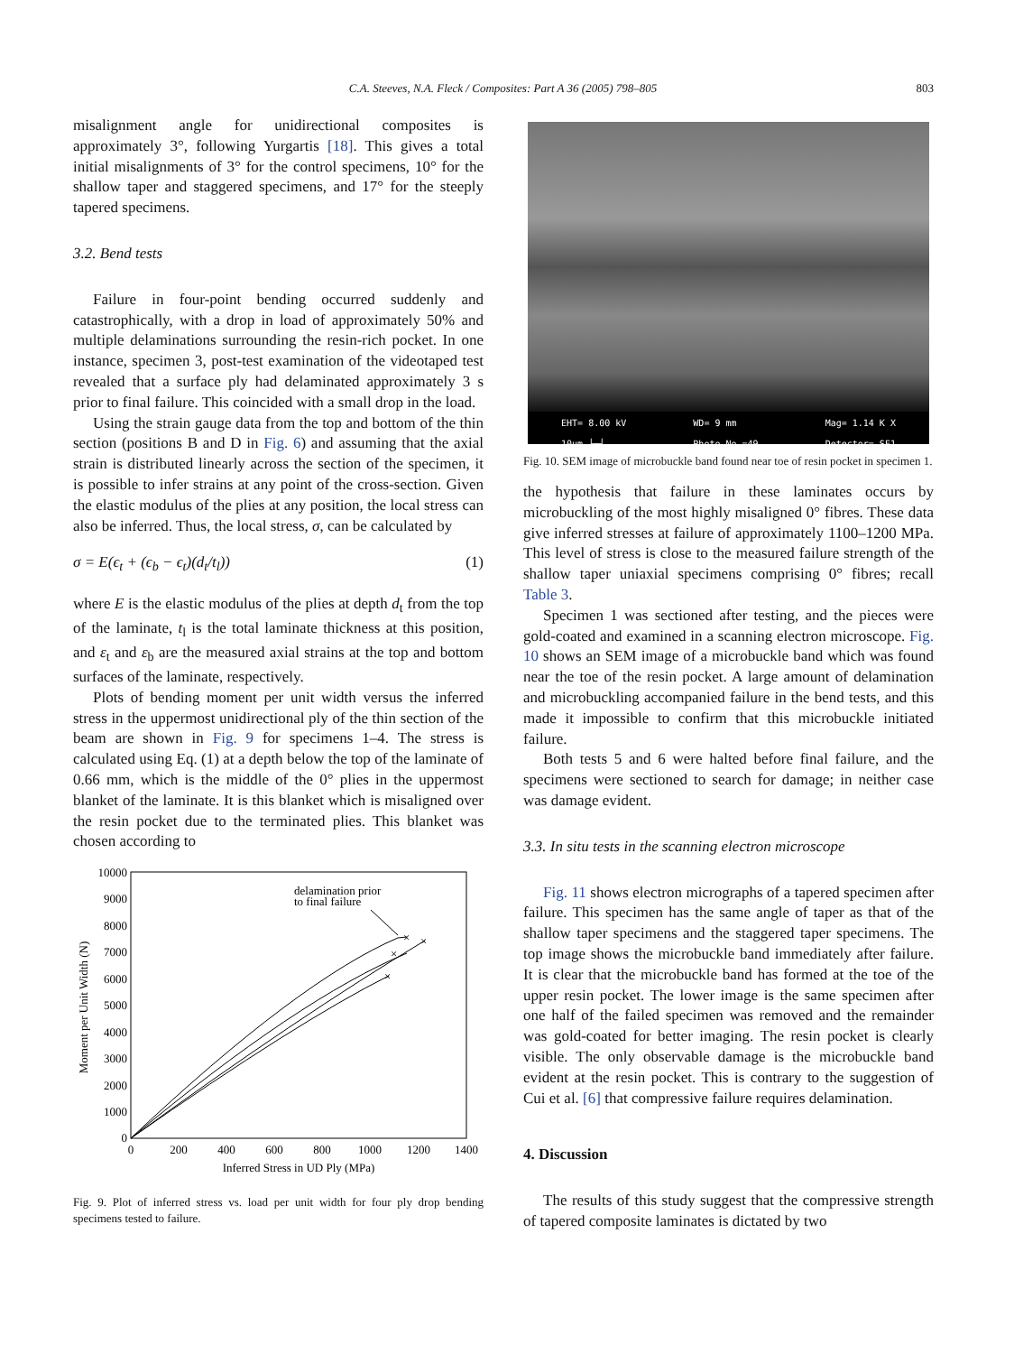C.A. Steeves, N.A. Fleck / Composites: Part A 36 (2005) 798–805
803
misalignment angle for unidirectional composites is approximately 3°, following Yurgartis [18]. This gives a total initial misalignments of 3° for the control specimens, 10° for the shallow taper and staggered specimens, and 17° for the steeply tapered specimens.
3.2. Bend tests
Failure in four-point bending occurred suddenly and catastrophically, with a drop in load of approximately 50% and multiple delaminations surrounding the resin-rich pocket. In one instance, specimen 3, post-test examination of the videotaped test revealed that a surface ply had delaminated approximately 3 s prior to final failure. This coincided with a small drop in the load.
Using the strain gauge data from the top and bottom of the thin section (positions B and D in Fig. 6) and assuming that the axial strain is distributed linearly across the section of the specimen, it is possible to infer strains at any point of the cross-section. Given the elastic modulus of the plies at any position, the local stress can also be inferred. Thus, the local stress, σ, can be calculated by
σ = E(ϵ<sub>t</sub> + (ϵ<sub>b</sub> − ϵ<sub>t</sub>)(d<sub>t</sub>/t<sub>l</sub>)) (1)
where E is the elastic modulus of the plies at depth d<sub>t</sub> from the top of the laminate, t<sub>l</sub> is the total laminate thickness at this position, and ε<sub>t</sub> and ε<sub>b</sub> are the measured axial strains at the top and bottom surfaces of the laminate, respectively.
Plots of bending moment per unit width versus the inferred stress in the uppermost unidirectional ply of the thin section of the beam are shown in Fig. 9 for specimens 1–4. The stress is calculated using Eq. (1) at a depth below the top of the laminate of 0.66 mm, which is the middle of the 0° plies in the uppermost blanket of the laminate. It is this blanket which is misaligned over the resin pocket due to the terminated plies. This blanket was chosen according to
10000
9000
8000
7000
6000
5000
4000
3000
2000
1000
0
0
200
400
600
800
1000
1200
1400
Inferred Stress in UD Ply (MPa)
Moment per Unit Width (N)
delamination prior
to final failure
×
×
×
×
Fig. 9. Plot of inferred stress vs. load per unit width for four ply drop bending specimens tested to failure.
EHT= 8.00 kV
10µm ├─┤ WD= 9 mm
Photo No.=49 Mag= 1.14 K X
Detector= SE1
Fig. 10. SEM image of microbuckle band found near toe of resin pocket in specimen 1.
the hypothesis that failure in these laminates occurs by microbuckling of the most highly misaligned 0° fibres. These data give inferred stresses at failure of approximately 1100–1200 MPa. This level of stress is close to the measured failure strength of the shallow taper uniaxial specimens comprising 0° fibres; recall Table 3.
Specimen 1 was sectioned after testing, and the pieces were gold-coated and examined in a scanning electron microscope. Fig. 10 shows an SEM image of a microbuckle band which was found near the toe of the resin pocket. A large amount of delamination and microbuckling accompanied failure in the bend tests, and this made it impossible to confirm that this microbuckle initiated failure.
Both tests 5 and 6 were halted before final failure, and the specimens were sectioned to search for damage; in neither case was damage evident.
3.3. In situ tests in the scanning electron microscope
Fig. 11 shows electron micrographs of a tapered specimen after failure. This specimen has the same angle of taper as that of the shallow taper specimens and the staggered taper specimens. The top image shows the microbuckle band immediately after failure. It is clear that the microbuckle band has formed at the toe of the upper resin pocket. The lower image is the same specimen after one half of the failed specimen was removed and the remainder was gold-coated for better imaging. The resin pocket is clearly visible. The only observable damage is the microbuckle band evident at the resin pocket. This is contrary to the suggestion of Cui et al. [6] that compressive failure requires delamination.
4. Discussion
The results of this study suggest that the compressive strength of tapered composite laminates is dictated by two